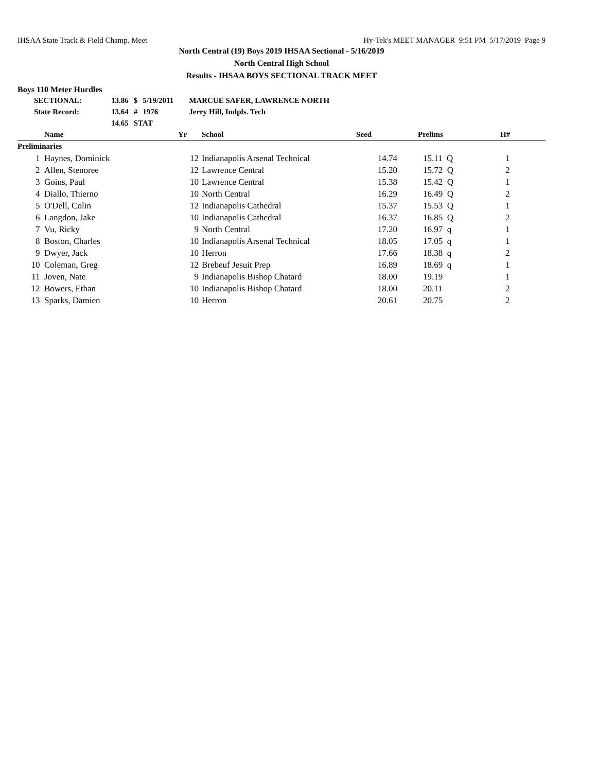IHSAA State Track & Field Champ. Meet Hy-Tek's MEET MANAGER 9:51 PM 5/17/2019 Page 9
North Central (19) Boys 2019 IHSAA Sectional - 5/16/2019
North Central High School
Results - IHSAA BOYS SECTIONAL TRACK MEET
Boys 110 Meter Hurdles
| SECTIONAL: | 13.86 | $ | 5/19/2011 | MARCUE SAFER, LAWRENCE NORTH |
| State Record: | 13.64 | # | 1976 | Jerry Hill, Indpls. Tech |
| | 14.65 | STAT | | |
| | Name | Yr | School | Seed | Prelims | H# |
| --- | --- | --- | --- | --- | --- | --- |
| Preliminaries | | | | | | |
| 1 | Haynes, Dominick | 12 | Indianapolis Arsenal Technical | 14.74 | 15.11 Q | 1 |
| 2 | Allen, Stenoree | 12 | Lawrence Central | 15.20 | 15.72 Q | 2 |
| 3 | Goins, Paul | 10 | Lawrence Central | 15.38 | 15.42 Q | 1 |
| 4 | Diallo, Thierno | 10 | North Central | 16.29 | 16.49 Q | 2 |
| 5 | O'Dell, Colin | 12 | Indianapolis Cathedral | 15.37 | 15.53 Q | 1 |
| 6 | Langdon, Jake | 10 | Indianapolis Cathedral | 16.37 | 16.85 Q | 2 |
| 7 | Vu, Ricky | 9 | North Central | 17.20 | 16.97 q | 1 |
| 8 | Boston, Charles | 10 | Indianapolis Arsenal Technical | 18.05 | 17.05 q | 1 |
| 9 | Dwyer, Jack | 10 | Herron | 17.66 | 18.38 q | 2 |
| 10 | Coleman, Greg | 12 | Brebeuf Jesuit Prep | 16.89 | 18.69 q | 1 |
| 11 | Joven, Nate | 9 | Indianapolis Bishop Chatard | 18.00 | 19.19 | 1 |
| 12 | Bowers, Ethan | 10 | Indianapolis Bishop Chatard | 18.00 | 20.11 | 2 |
| 13 | Sparks, Damien | 10 | Herron | 20.61 | 20.75 | 2 |